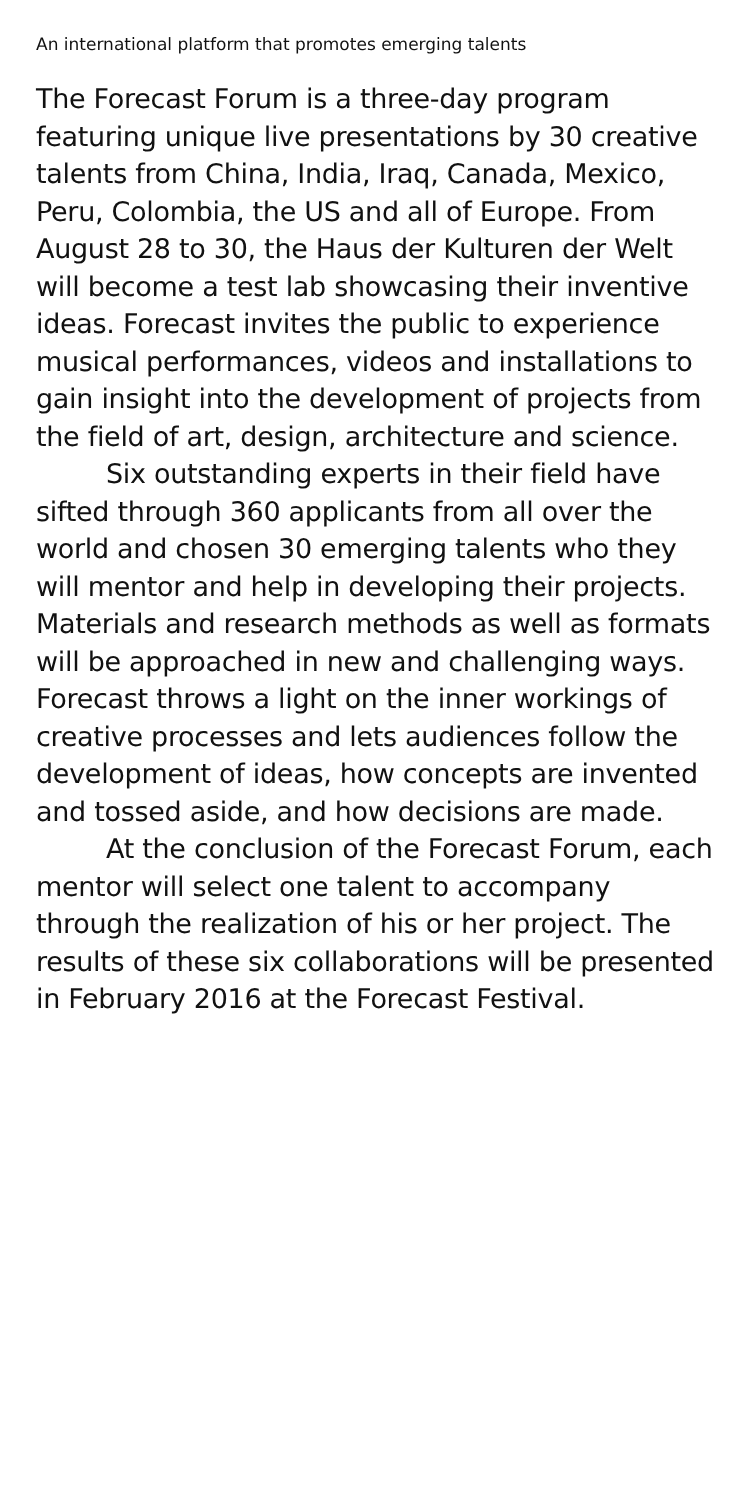An international platform that promotes emerging talents
The Forecast Forum is a three-day program featuring unique live presentations by 30 creative talents from China, India, Iraq, Canada, Mexico, Peru, Colombia, the US and all of Europe. From August 28 to 30, the Haus der Kulturen der Welt will become a test lab showcasing their inventive ideas. Forecast invites the public to experience musical performances, videos and installations to gain insight into the development of projects from the field of art, design, architecture and science.
Six outstanding experts in their field have sifted through 360 applicants from all over the world and chosen 30 emerging talents who they will mentor and help in developing their projects. Materials and research methods as well as formats will be approached in new and challenging ways. Forecast throws a light on the inner workings of creative processes and lets audiences follow the development of ideas, how concepts are invented and tossed aside, and how decisions are made.
At the conclusion of the Forecast Forum, each mentor will select one talent to accompany through the realization of his or her project. The results of these six collaborations will be presented in February 2016 at the Forecast Festival.